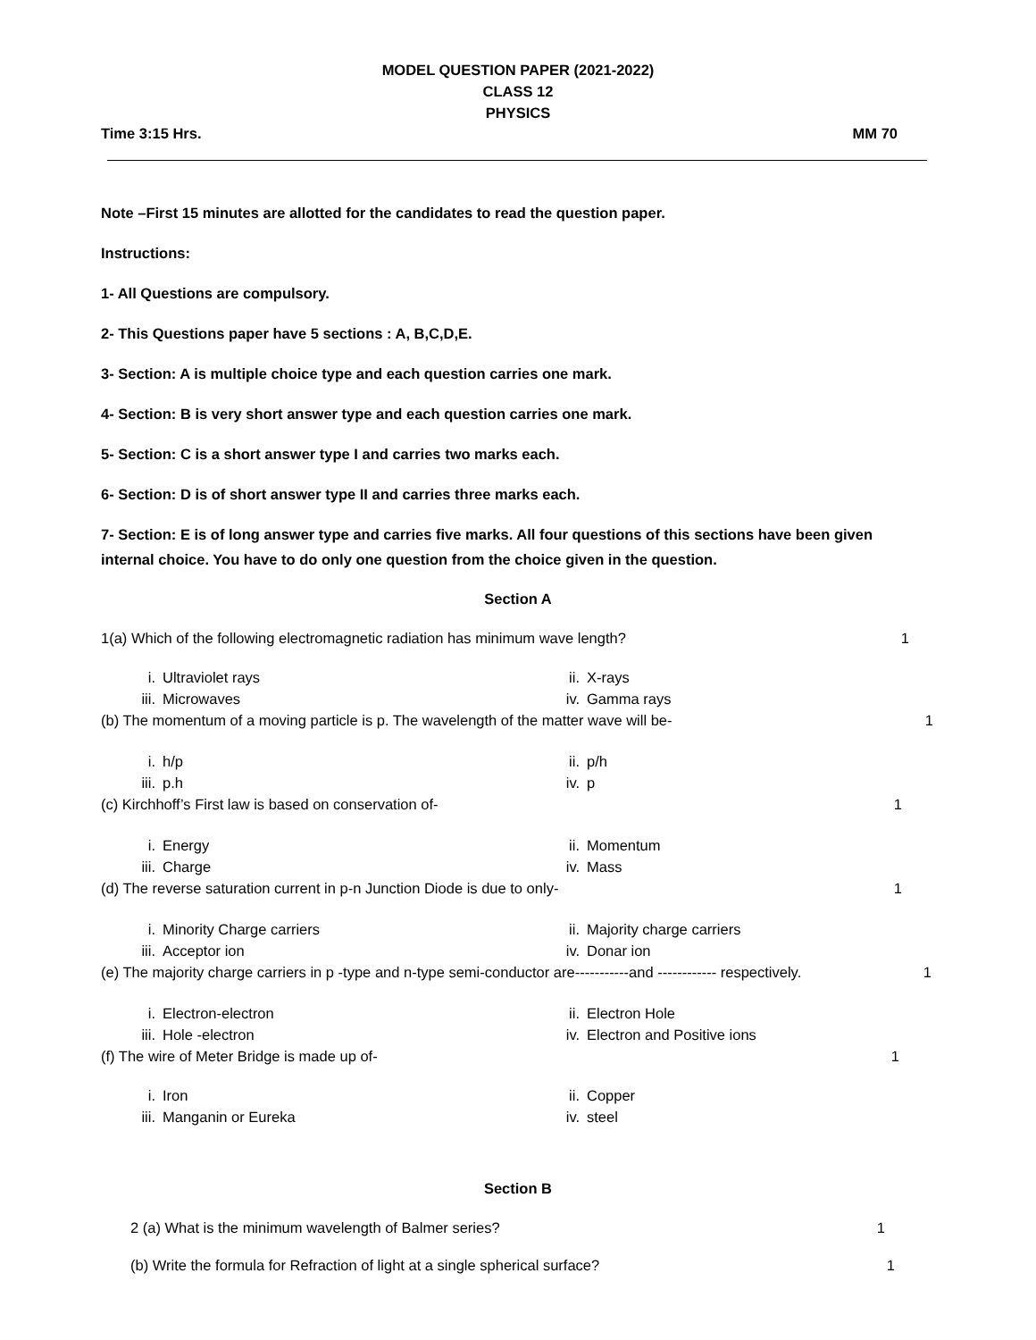MODEL QUESTION PAPER (2021-2022)
CLASS 12
PHYSICS
Time 3:15 Hrs. MM 70
Note –First 15 minutes are allotted for the candidates to read the question paper.
Instructions:
1- All Questions are compulsory.
2- This Questions paper have 5 sections : A, B,C,D,E.
3- Section: A is multiple choice type and each question carries one mark.
4- Section: B is very short answer type and each question carries one mark.
5- Section: C is a short answer type I and carries two marks each.
6- Section: D is of short answer type II and carries three marks each.
7- Section: E is of long answer type and carries five marks. All four questions of this sections have been given internal choice. You have to do only one question from the choice given in the question.
Section A
1(a) Which of the following electromagnetic radiation has minimum wave length? 1
i. Ultraviolet rays
ii. X-rays
iii. Microwaves
iv. Gamma rays
(b) The momentum of a moving particle is p. The wavelength of the matter wave will be- 1
i. h/p
ii. p/h
iii. p.h
iv. p
(c) Kirchhoff’s First law is based on conservation of- 1
i. Energy
ii. Momentum
iii. Charge
iv. Mass
(d) The reverse saturation current in p-n Junction Diode is due to only- 1
i. Minority Charge carriers
ii. Majority charge carriers
iii. Acceptor ion
iv. Donar ion
(e) The majority charge carriers in p -type and n-type semi-conductor are-----------and ------------ respectively. 1
i. Electron-electron
ii. Electron Hole
iii. Hole -electron
iv. Electron and Positive ions
(f) The wire of Meter Bridge is made up of- 1
i. Iron
ii. Copper
iii. Manganin or Eureka
iv. steel
Section B
2 (a) What is the minimum wavelength of Balmer series? 1
(b) Write the formula for Refraction of light at a single spherical surface? 1